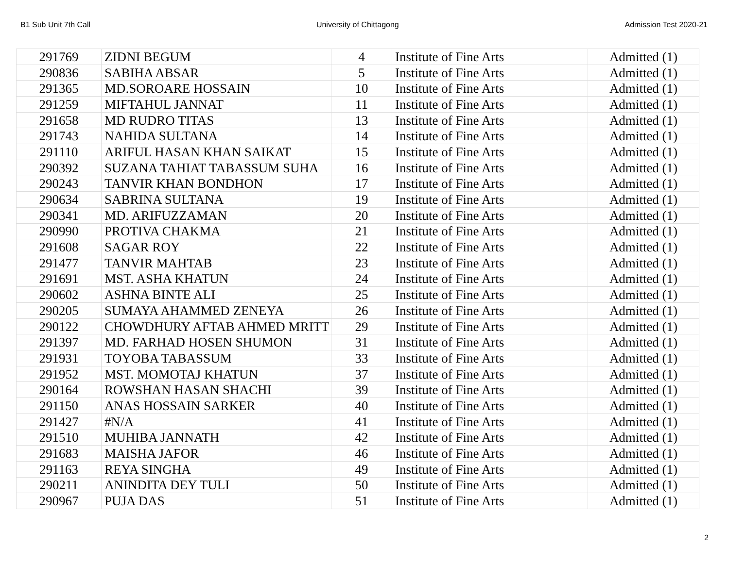B1 Sub Unit 7th Call University of Chittagong Admission Test 2020-21
| 291769 | ZIDNI BEGUM | 4 | Institute of Fine Arts | Admitted (1) |
| 290836 | SABIHA ABSAR | 5 | Institute of Fine Arts | Admitted (1) |
| 291365 | MD.SOROARE HOSSAIN | 10 | Institute of Fine Arts | Admitted (1) |
| 291259 | MIFTAHUL JANNAT | 11 | Institute of Fine Arts | Admitted (1) |
| 291658 | MD RUDRO TITAS | 13 | Institute of Fine Arts | Admitted (1) |
| 291743 | NAHIDA SULTANA | 14 | Institute of Fine Arts | Admitted (1) |
| 291110 | ARIFUL HASAN KHAN SAIKAT | 15 | Institute of Fine Arts | Admitted (1) |
| 290392 | SUZANA TAHIAT TABASSUM SUHA | 16 | Institute of Fine Arts | Admitted (1) |
| 290243 | TANVIR KHAN BONDHON | 17 | Institute of Fine Arts | Admitted (1) |
| 290634 | SABRINA SULTANA | 19 | Institute of Fine Arts | Admitted (1) |
| 290341 | MD. ARIFUZZAMAN | 20 | Institute of Fine Arts | Admitted (1) |
| 290990 | PROTIVA CHAKMA | 21 | Institute of Fine Arts | Admitted (1) |
| 291608 | SAGAR ROY | 22 | Institute of Fine Arts | Admitted (1) |
| 291477 | TANVIR MAHTAB | 23 | Institute of Fine Arts | Admitted (1) |
| 291691 | MST. ASHA KHATUN | 24 | Institute of Fine Arts | Admitted (1) |
| 290602 | ASHNA BINTE ALI | 25 | Institute of Fine Arts | Admitted (1) |
| 290205 | SUMAYA AHAMMED ZENEYA | 26 | Institute of Fine Arts | Admitted (1) |
| 290122 | CHOWDHURY AFTAB AHMED MRITT | 29 | Institute of Fine Arts | Admitted (1) |
| 291397 | MD. FARHAD HOSEN SHUMON | 31 | Institute of Fine Arts | Admitted (1) |
| 291931 | TOYOBA TABASSUM | 33 | Institute of Fine Arts | Admitted (1) |
| 291952 | MST. MOMOTAJ KHATUN | 37 | Institute of Fine Arts | Admitted (1) |
| 290164 | ROWSHAN HASAN SHACHI | 39 | Institute of Fine Arts | Admitted (1) |
| 291150 | ANAS HOSSAIN SARKER | 40 | Institute of Fine Arts | Admitted (1) |
| 291427 | #N/A | 41 | Institute of Fine Arts | Admitted (1) |
| 291510 | MUHIBA JANNATH | 42 | Institute of Fine Arts | Admitted (1) |
| 291683 | MAISHA JAFOR | 46 | Institute of Fine Arts | Admitted (1) |
| 291163 | REYA SINGHA | 49 | Institute of Fine Arts | Admitted (1) |
| 290211 | ANINDITA DEY TULI | 50 | Institute of Fine Arts | Admitted (1) |
| 290967 | PUJA DAS | 51 | Institute of Fine Arts | Admitted (1) |
2